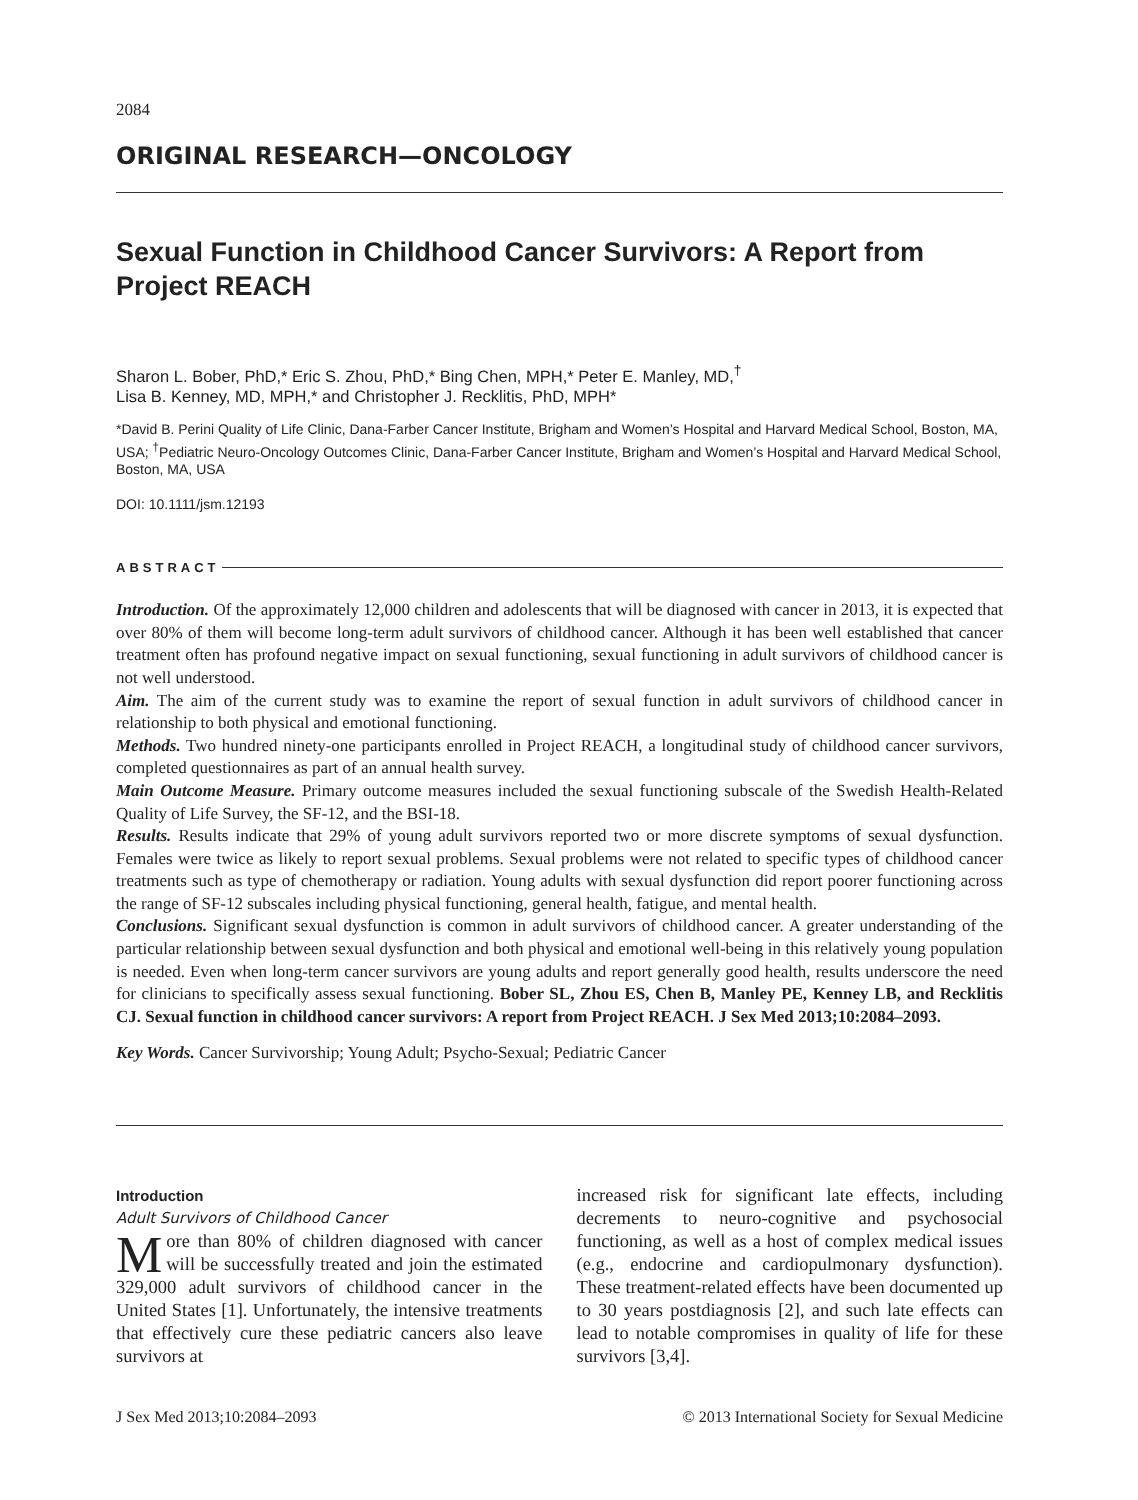2084
ORIGINAL RESEARCH—ONCOLOGY
Sexual Function in Childhood Cancer Survivors: A Report from Project REACH
Sharon L. Bober, PhD,* Eric S. Zhou, PhD,* Bing Chen, MPH,* Peter E. Manley, MD,<sup>†</sup>
Lisa B. Kenney, MD, MPH,* and Christopher J. Recklitis, PhD, MPH*
*David B. Perini Quality of Life Clinic, Dana-Farber Cancer Institute, Brigham and Women’s Hospital and Harvard Medical School, Boston, MA, USA; <sup>†</sup>Pediatric Neuro-Oncology Outcomes Clinic, Dana-Farber Cancer Institute, Brigham and Women’s Hospital and Harvard Medical School, Boston, MA, USA
DOI: 10.1111/jsm.12193
ABSTRACT
Introduction. Of the approximately 12,000 children and adolescents that will be diagnosed with cancer in 2013, it is expected that over 80% of them will become long-term adult survivors of childhood cancer. Although it has been well established that cancer treatment often has profound negative impact on sexual functioning, sexual functioning in adult survivors of childhood cancer is not well understood.
Aim. The aim of the current study was to examine the report of sexual function in adult survivors of childhood cancer in relationship to both physical and emotional functioning.
Methods. Two hundred ninety-one participants enrolled in Project REACH, a longitudinal study of childhood cancer survivors, completed questionnaires as part of an annual health survey.
Main Outcome Measure. Primary outcome measures included the sexual functioning subscale of the Swedish Health-Related Quality of Life Survey, the SF-12, and the BSI-18.
Results. Results indicate that 29% of young adult survivors reported two or more discrete symptoms of sexual dysfunction. Females were twice as likely to report sexual problems. Sexual problems were not related to specific types of childhood cancer treatments such as type of chemotherapy or radiation. Young adults with sexual dysfunction did report poorer functioning across the range of SF-12 subscales including physical functioning, general health, fatigue, and mental health.
Conclusions. Significant sexual dysfunction is common in adult survivors of childhood cancer. A greater understanding of the particular relationship between sexual dysfunction and both physical and emotional well-being in this relatively young population is needed. Even when long-term cancer survivors are young adults and report generally good health, results underscore the need for clinicians to specifically assess sexual functioning. Bober SL, Zhou ES, Chen B, Manley PE, Kenney LB, and Recklitis CJ. Sexual function in childhood cancer survivors: A report from Project REACH. J Sex Med 2013;10:2084–2093.
Key Words. Cancer Survivorship; Young Adult; Psycho-Sexual; Pediatric Cancer
Introduction
Adult Survivors of Childhood Cancer
More than 80% of children diagnosed with cancer will be successfully treated and join the estimated 329,000 adult survivors of childhood cancer in the United States [1]. Unfortunately, the intensive treatments that effectively cure these pediatric cancers also leave survivors at
increased risk for significant late effects, including decrements to neuro-cognitive and psychosocial functioning, as well as a host of complex medical issues (e.g., endocrine and cardiopulmonary dysfunction). These treatment-related effects have been documented up to 30 years postdiagnosis [2], and such late effects can lead to notable compromises in quality of life for these survivors [3,4].
J Sex Med 2013;10:2084–2093 © 2013 International Society for Sexual Medicine